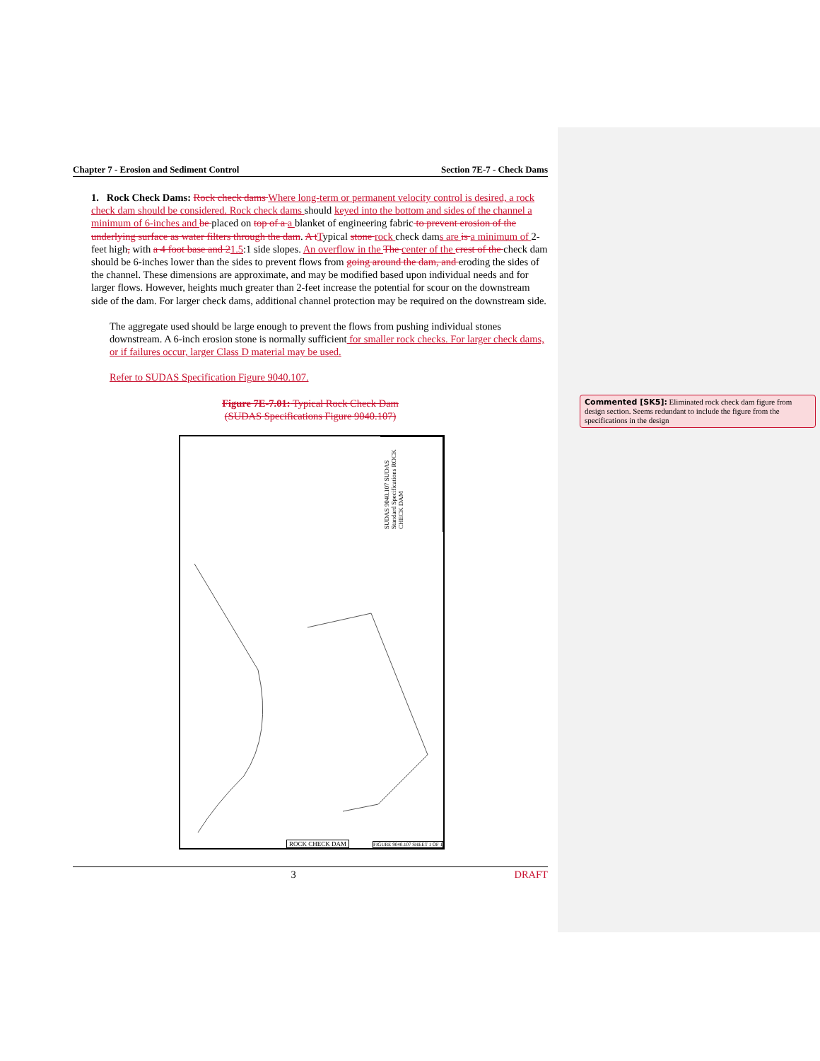Chapter 7 - Erosion and Sediment Control Section 7E-7 - Check Dams
1. Rock Check Dams: Rock check dams Where long-term or permanent velocity control is desired, a rock check dam should be considered. Rock check dams should keyed into the bottom and sides of the channel a minimum of 6-inches and be placed on top of a a blanket of engineering fabric to prevent erosion of the underlying surface as water filters through the dam. A t Typical stone rock check dams are is a minimum of 2-feet high, with a 4 foot base and 21.5:1 side slopes. An overflow in the The center of the crest of the check dam should be 6-inches lower than the sides to prevent flows from going around the dam, and eroding the sides of the channel. These dimensions are approximate, and may be modified based upon individual needs and for larger flows. However, heights much greater than 2-feet increase the potential for scour on the downstream side of the dam. For larger check dams, additional channel protection may be required on the downstream side.
The aggregate used should be large enough to prevent the flows from pushing individual stones downstream. A 6-inch erosion stone is normally sufficient for smaller rock checks. For larger check dams, or if failures occur, larger Class D material may be used.
Refer to SUDAS Specification Figure 9040.107.
Figure 7E-7.01: Typical Rock Check Dam
(SUDAS Specifications Figure 9040.107)
SUDAS 9040.107 SUDAS Standard Specifications ROCK CHECK DAM
ROCK CHECK DAM FIGURE 9040.107 SHEET 1 OF 1
3 DRAFT
Commented [SK5]: Eliminated rock check dam figure from design section. Seems redundant to include the figure from the specifications in the design